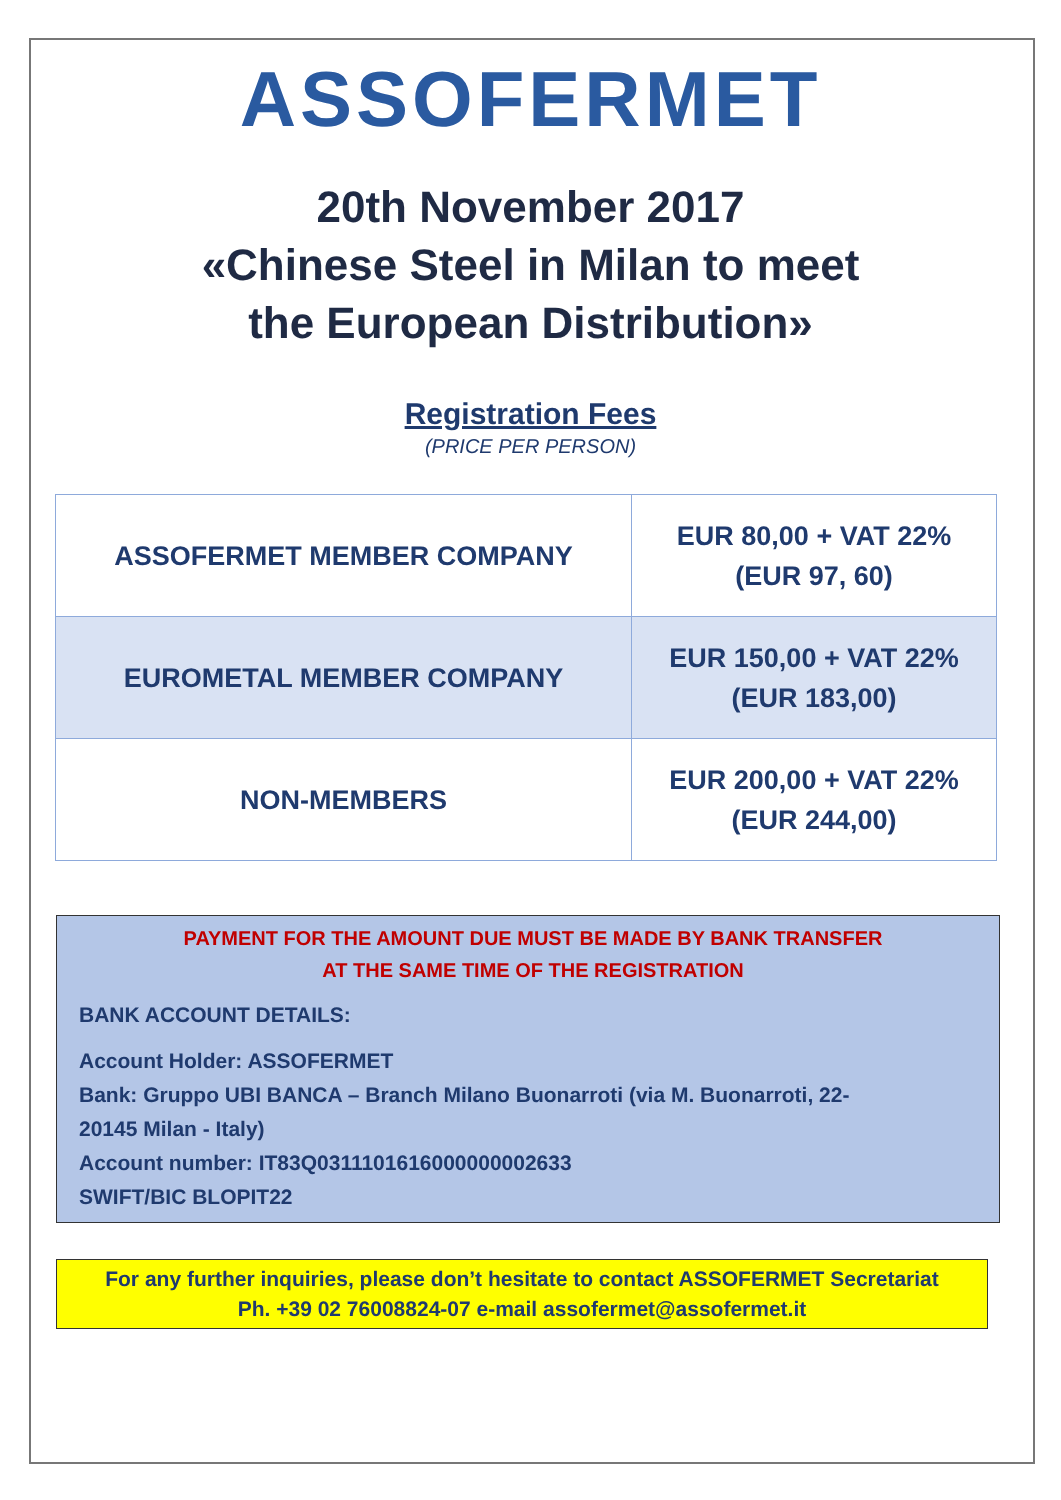ASSOFERMET
20th November 2017
«Chinese Steel in Milan to meet
the European Distribution»
Registration Fees
(PRICE PER PERSON)
| ASSOFERMET MEMBER COMPANY | EUR 80,00 + VAT 22% (EUR 97, 60) |
| EUROMETAL MEMBER COMPANY | EUR 150,00 + VAT 22% (EUR 183,00) |
| NON-MEMBERS | EUR 200,00 + VAT 22% (EUR 244,00) |
PAYMENT FOR THE AMOUNT DUE MUST BE MADE BY BANK TRANSFER
AT THE SAME TIME OF THE REGISTRATION
BANK ACCOUNT DETAILS:
Account Holder: ASSOFERMET
Bank: Gruppo UBI BANCA – Branch Milano Buonarroti (via M. Buonarroti, 22-
20145 Milan - Italy)
Account number: IT83Q0311101616000000002633
SWIFT/BIC BLOPIT22
For any further inquiries, please don’t hesitate to contact ASSOFERMET Secretariat
Ph. +39 02 76008824-07 e-mail assofermet@assofermet.it